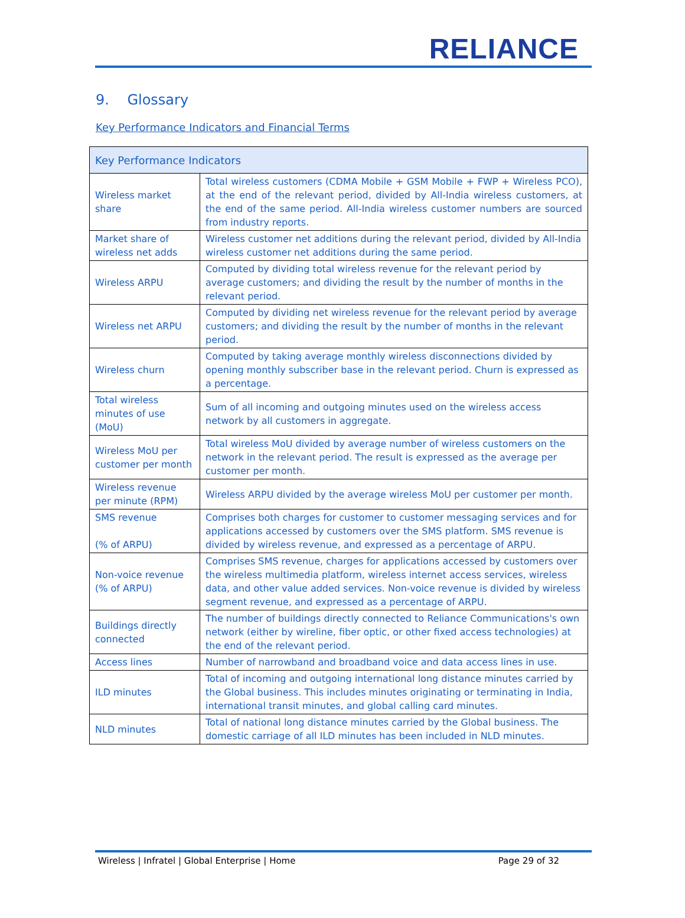RELIANCE
9. Glossary
Key Performance Indicators and Financial Terms
| Key Performance Indicators | |
| --- | --- |
| Wireless market share | Total wireless customers (CDMA Mobile + GSM Mobile + FWP + Wireless PCO), at the end of the relevant period, divided by All-India wireless customers, at the end of the same period. All-India wireless customer numbers are sourced from industry reports. |
| Market share of wireless net adds | Wireless customer net additions during the relevant period, divided by All-India wireless customer net additions during the same period. |
| Wireless ARPU | Computed by dividing total wireless revenue for the relevant period by average customers; and dividing the result by the number of months in the relevant period. |
| Wireless net ARPU | Computed by dividing net wireless revenue for the relevant period by average customers; and dividing the result by the number of months in the relevant period. |
| Wireless churn | Computed by taking average monthly wireless disconnections divided by opening monthly subscriber base in the relevant period. Churn is expressed as a percentage. |
| Total wireless minutes of use (MoU) | Sum of all incoming and outgoing minutes used on the wireless access network by all customers in aggregate. |
| Wireless MoU per customer per month | Total wireless MoU divided by average number of wireless customers on the network in the relevant period. The result is expressed as the average per customer per month. |
| Wireless revenue per minute (RPM) | Wireless ARPU divided by the average wireless MoU per customer per month. |
| SMS revenue (% of ARPU) | Comprises both charges for customer to customer messaging services and for applications accessed by customers over the SMS platform. SMS revenue is divided by wireless revenue, and expressed as a percentage of ARPU. |
| Non-voice revenue (% of ARPU) | Comprises SMS revenue, charges for applications accessed by customers over the wireless multimedia platform, wireless internet access services, wireless data, and other value added services. Non-voice revenue is divided by wireless segment revenue, and expressed as a percentage of ARPU. |
| Buildings directly connected | The number of buildings directly connected to Reliance Communications's own network (either by wireline, fiber optic, or other fixed access technologies) at the end of the relevant period. |
| Access lines | Number of narrowband and broadband voice and data access lines in use. |
| ILD minutes | Total of incoming and outgoing international long distance minutes carried by the Global business. This includes minutes originating or terminating in India, international transit minutes, and global calling card minutes. |
| NLD minutes | Total of national long distance minutes carried by the Global business. The domestic carriage of all ILD minutes has been included in NLD minutes. |
Wireless | Infratel | Global Enterprise | Home Page 29 of 32